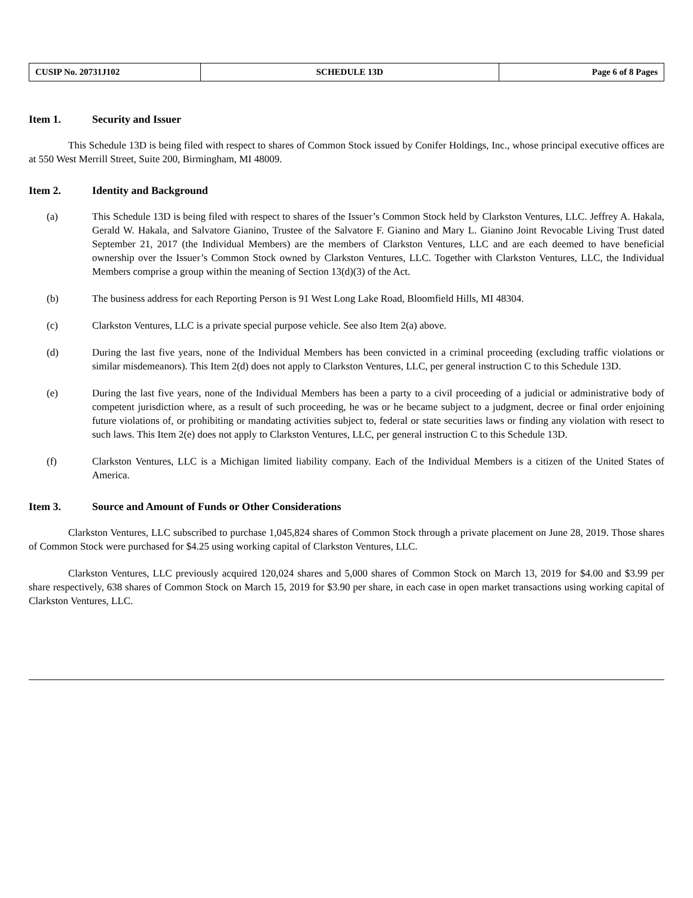| CUSIP No. 20731J102 | SCHEDULE 13D | Page 6 of 8 Pages |
Item 1. Security and Issuer
This Schedule 13D is being filed with respect to shares of Common Stock issued by Conifer Holdings, Inc., whose principal executive offices are at 550 West Merrill Street, Suite 200, Birmingham, MI 48009.
Item 2. Identity and Background
(a) This Schedule 13D is being filed with respect to shares of the Issuer’s Common Stock held by Clarkston Ventures, LLC. Jeffrey A. Hakala, Gerald W. Hakala, and Salvatore Gianino, Trustee of the Salvatore F. Gianino and Mary L. Gianino Joint Revocable Living Trust dated September 21, 2017 (the Individual Members) are the members of Clarkston Ventures, LLC and are each deemed to have beneficial ownership over the Issuer’s Common Stock owned by Clarkston Ventures, LLC. Together with Clarkston Ventures, LLC, the Individual Members comprise a group within the meaning of Section 13(d)(3) of the Act.
(b) The business address for each Reporting Person is 91 West Long Lake Road, Bloomfield Hills, MI 48304.
(c) Clarkston Ventures, LLC is a private special purpose vehicle. See also Item 2(a) above.
(d) During the last five years, none of the Individual Members has been convicted in a criminal proceeding (excluding traffic violations or similar misdemeanors). This Item 2(d) does not apply to Clarkston Ventures, LLC, per general instruction C to this Schedule 13D.
(e) During the last five years, none of the Individual Members has been a party to a civil proceeding of a judicial or administrative body of competent jurisdiction where, as a result of such proceeding, he was or he became subject to a judgment, decree or final order enjoining future violations of, or prohibiting or mandating activities subject to, federal or state securities laws or finding any violation with resect to such laws. This Item 2(e) does not apply to Clarkston Ventures, LLC, per general instruction C to this Schedule 13D.
(f) Clarkston Ventures, LLC is a Michigan limited liability company. Each of the Individual Members is a citizen of the United States of America.
Item 3. Source and Amount of Funds or Other Considerations
Clarkston Ventures, LLC subscribed to purchase 1,045,824 shares of Common Stock through a private placement on June 28, 2019. Those shares of Common Stock were purchased for $4.25 using working capital of Clarkston Ventures, LLC.
Clarkston Ventures, LLC previously acquired 120,024 shares and 5,000 shares of Common Stock on March 13, 2019 for $4.00 and $3.99 per share respectively, 638 shares of Common Stock on March 15, 2019 for $3.90 per share, in each case in open market transactions using working capital of Clarkston Ventures, LLC.